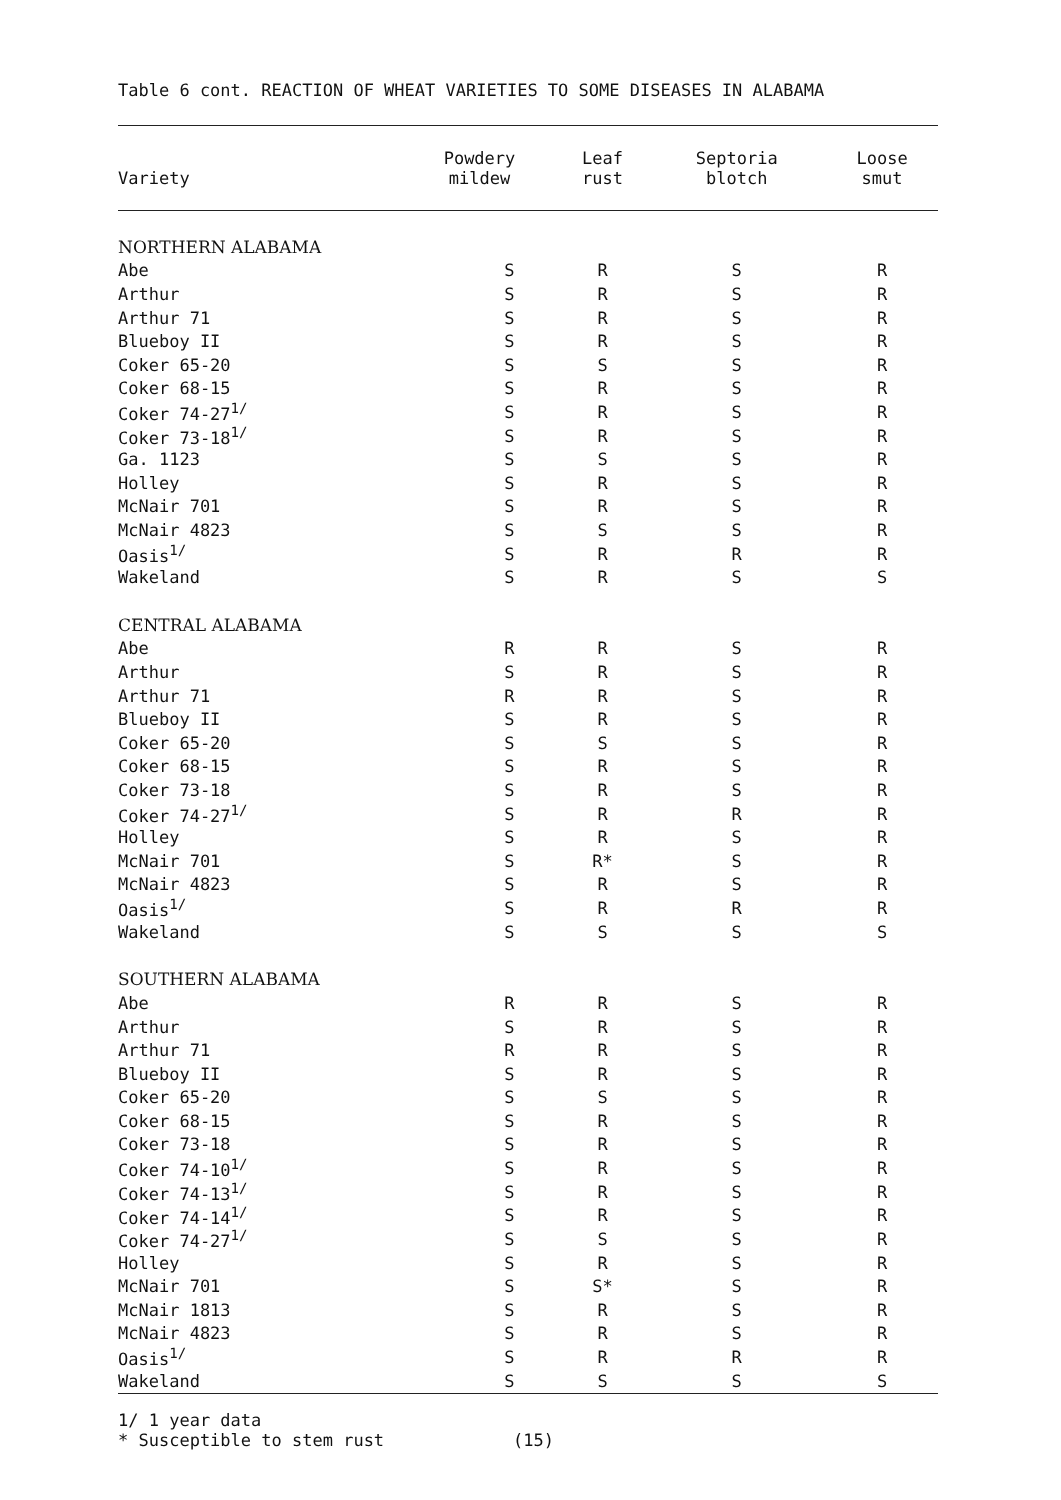Table 6 cont. REACTION OF WHEAT VARIETIES TO SOME DISEASES IN ALABAMA
| Variety | Powdery mildew | Leaf rust | Septoria blotch | Loose smut |
| --- | --- | --- | --- | --- |
| NORTHERN ALABAMA | | | | |
| Abe | S | R | S | R |
| Arthur | S | R | S | R |
| Arthur 71 | S | R | S | R |
| Blueboy II | S | R | S | R |
| Coker 65-20 | S | S | S | R |
| Coker 68-15 | S | R | S | R |
| Coker 74-27<sup>1/</sup> | S | R | S | R |
| Coker 73-18<sup>1/</sup> | S | R | S | R |
| Ga. 1123 | S | S | S | R |
| Holley | S | R | S | R |
| McNair 701 | S | R | S | R |
| McNair 4823 | S | S | S | R |
| Oasis<sup>1/</sup> | S | R | R | R |
| Wakeland | S | R | S | S |
| CENTRAL ALABAMA | | | | |
| Abe | R | R | S | R |
| Arthur | S | R | S | R |
| Arthur 71 | R | R | S | R |
| Blueboy II | S | R | S | R |
| Coker 65-20 | S | S | S | R |
| Coker 68-15 | S | R | S | R |
| Coker 73-18 | S | R | S | R |
| Coker 74-27<sup>1/</sup> | S | R | R | R |
| Holley | S | R | S | R |
| McNair 701 | S | R* | S | R |
| McNair 4823 | S | R | S | R |
| Oasis<sup>1/</sup> | S | R | R | R |
| Wakeland | S | S | S | S |
| SOUTHERN ALABAMA | | | | |
| Abe | R | R | S | R |
| Arthur | S | R | S | R |
| Arthur 71 | R | R | S | R |
| Blueboy II | S | R | S | R |
| Coker 65-20 | S | S | S | R |
| Coker 68-15 | S | R | S | R |
| Coker 73-18 | S | R | S | R |
| Coker 74-10<sup>1/</sup> | S | R | S | R |
| Coker 74-13<sup>1/</sup> | S | R | S | R |
| Coker 74-14<sup>1/</sup> | S | R | S | R |
| Coker 74-27<sup>1/</sup> | S | S | S | R |
| Holley | S | R | S | R |
| McNair 701 | S | S* | S | R |
| McNair 1813 | S | R | S | R |
| McNair 4823 | S | R | S | R |
| Oasis<sup>1/</sup> | S | R | R | R |
| Wakeland | S | S | S | S |
1/ 1 year data
* Susceptible to stem rust
(15)